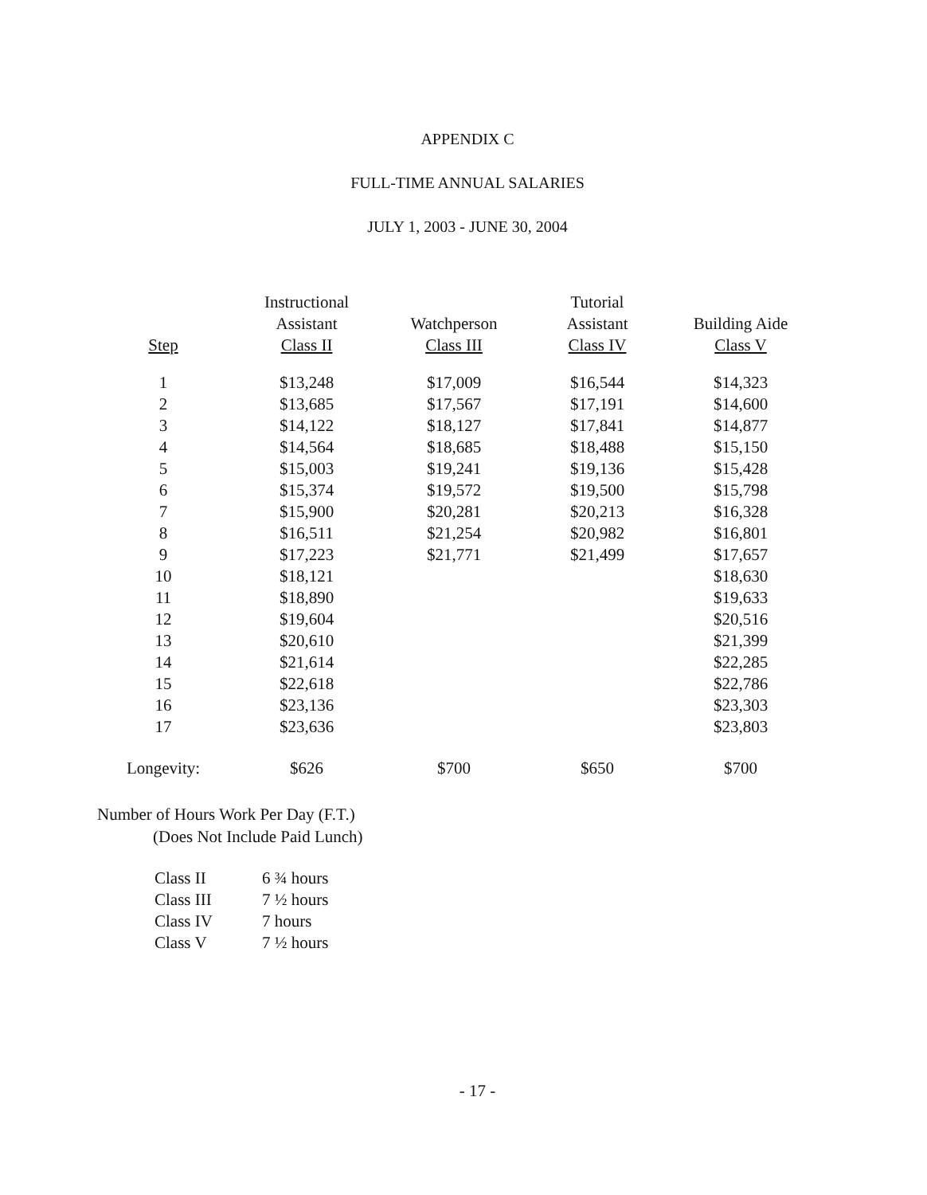APPENDIX C
FULL-TIME ANNUAL SALARIES
JULY 1, 2003 - JUNE 30, 2004
| Step | Instructional Assistant Class II | Watchperson Class III | Tutorial Assistant Class IV | Building Aide Class V |
| --- | --- | --- | --- | --- |
| 1 | $13,248 | $17,009 | $16,544 | $14,323 |
| 2 | $13,685 | $17,567 | $17,191 | $14,600 |
| 3 | $14,122 | $18,127 | $17,841 | $14,877 |
| 4 | $14,564 | $18,685 | $18,488 | $15,150 |
| 5 | $15,003 | $19,241 | $19,136 | $15,428 |
| 6 | $15,374 | $19,572 | $19,500 | $15,798 |
| 7 | $15,900 | $20,281 | $20,213 | $16,328 |
| 8 | $16,511 | $21,254 | $20,982 | $16,801 |
| 9 | $17,223 | $21,771 | $21,499 | $17,657 |
| 10 | $18,121 | | | $18,630 |
| 11 | $18,890 | | | $19,633 |
| 12 | $19,604 | | | $20,516 |
| 13 | $20,610 | | | $21,399 |
| 14 | $21,614 | | | $22,285 |
| 15 | $22,618 | | | $22,786 |
| 16 | $23,136 | | | $23,303 |
| 17 | $23,636 | | | $23,803 |
| Longevity: | $626 | $700 | $650 | $700 |
Number of Hours Work Per Day (F.T.)
(Does Not Include Paid Lunch)
| Class II | 6 ¾ hours |
| Class III | 7 ½ hours |
| Class IV | 7 hours |
| Class V | 7 ½ hours |
- 17 -